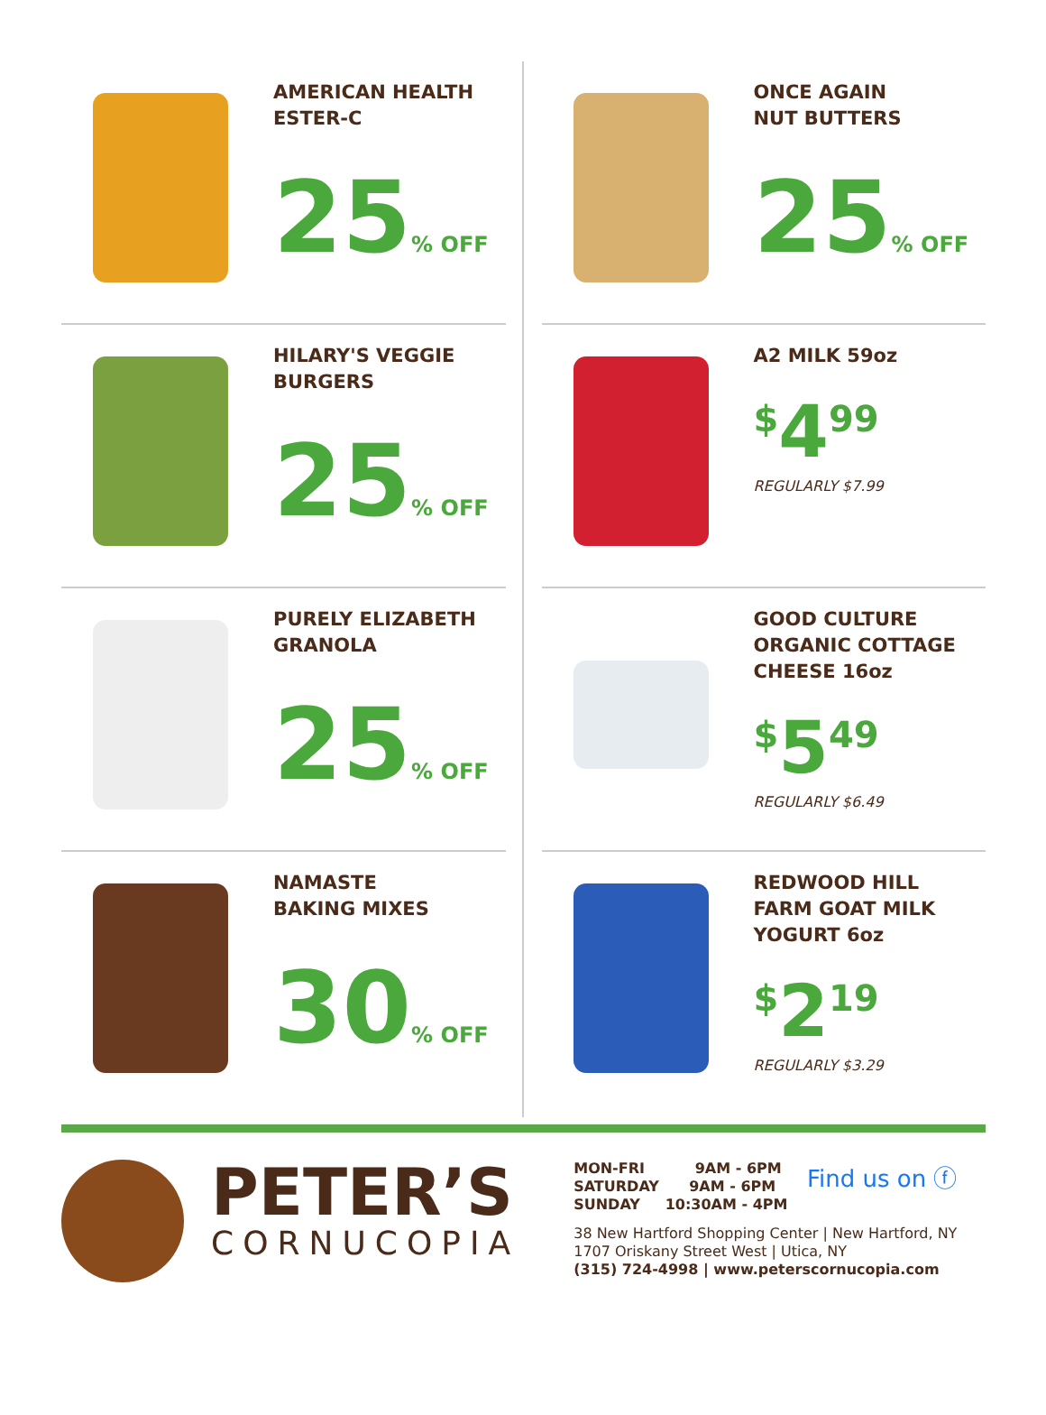AMERICAN HEALTH
ESTER-C
25% OFF
ONCE AGAIN
NUT BUTTERS
25% OFF
HILARY'S VEGGIE
BURGERS
25% OFF
A2 MILK 59oz
<sup>$</sup>4<sup>99</sup>
REGULARLY $7.99
PURELY ELIZABETH
GRANOLA
25% OFF
GOOD CULTURE
ORGANIC COTTAGE
CHEESE 16oz
<sup>$</sup>5<sup>49</sup>
REGULARLY $6.49
NAMASTE
BAKING MIXES
30% OFF
REDWOOD HILL
FARM GOAT MILK
YOGURT 6oz
<sup>$</sup>2<sup>19</sup>
REGULARLY $3.29
PETER’S
CORNUCOPIA
MON-FRI 9AM - 6PM
SATURDAY 9AM - 6PM
SUNDAY 10:30AM - 4PM
Find us on ⓕ
38 New Hartford Shopping Center | New Hartford, NY
1707 Oriskany Street West | Utica, NY
(315) 724-4998 | www.peterscornucopia.com